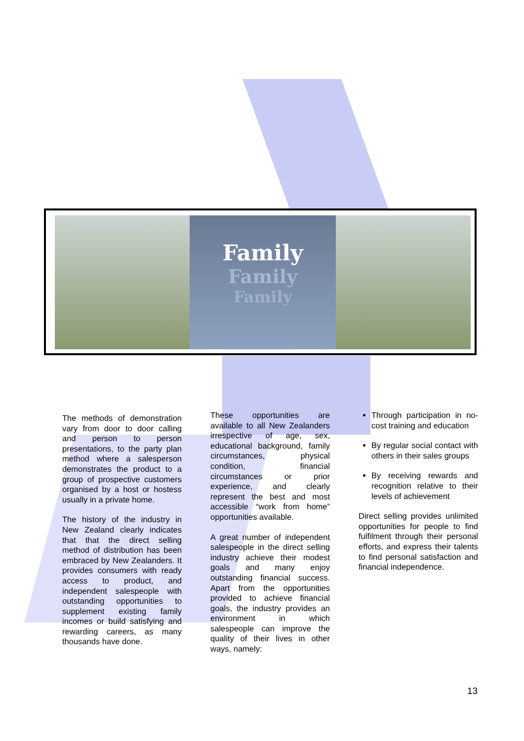Family
Family
Family
The methods of demonstration vary from door to door calling and person to person presentations, to the party plan method where a salesperson demonstrates the product to a group of prospective customers organised by a host or hostess usually in a private home.
The history of the industry in New Zealand clearly indicates that that the direct selling method of distribution has been embraced by New Zealanders. It provides consumers with ready access to product, and independent salespeople with outstanding opportunities to supplement existing family incomes or build satisfying and rewarding careers, as many thousands have done.
These opportunities are available to all New Zealanders irrespective of age, sex, educational background, family circumstances, physical condition, financial circumstances or prior experience, and clearly represent the best and most accessible “work from home” opportunities available.
A great number of independent salespeople in the direct selling industry achieve their modest goals and many enjoy outstanding financial success. Apart from the opportunities provided to achieve financial goals, the industry provides an environment in which salespeople can improve the quality of their lives in other ways, namely:
Through participation in no-cost training and education
By regular social contact with others in their sales groups
By receiving rewards and recognition relative to their levels of achievement
Direct selling provides unlimited opportunities for people to find fulfilment through their personal efforts, and express their talents to find personal satisfaction and financial independence.
13